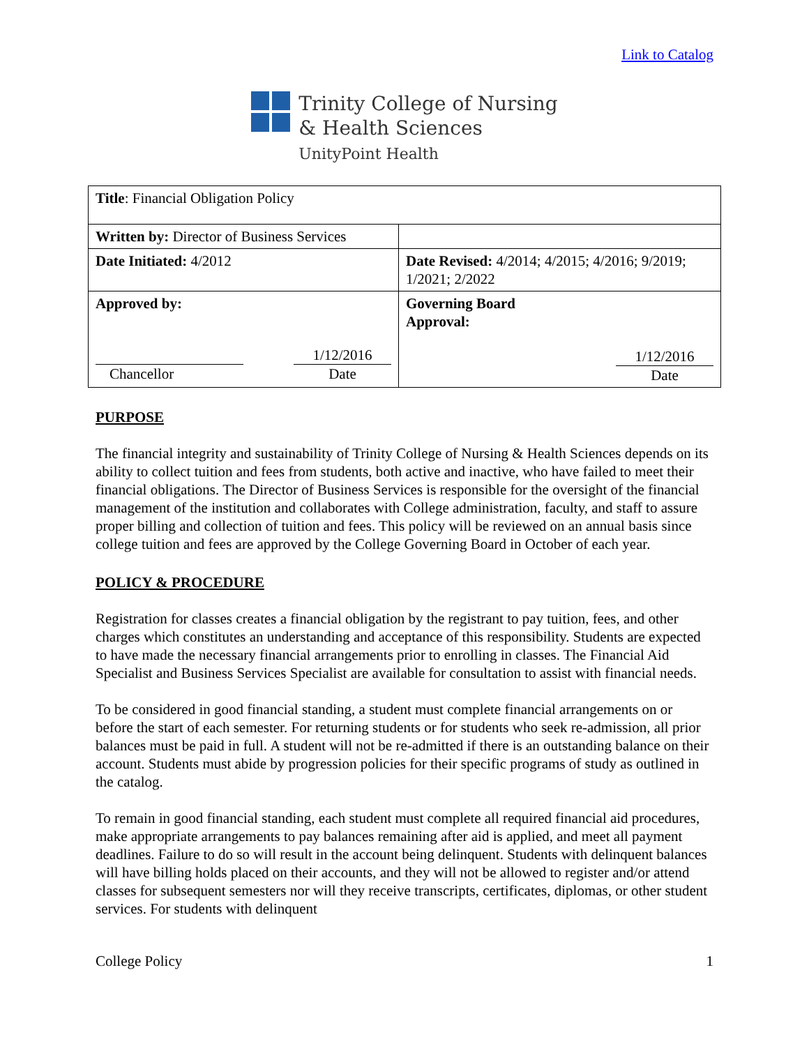Link to Catalog
Trinity College of Nursing
& Health Sciences
UnityPoint Health
| Title : Financial Obligation Policy | |
| Written by: Director of Business Services | |
| Date Initiated: 4/2012 | Date Revised: 4/2014; 4/2015; 4/2016; 9/2019; 1/2021; 2/2022 |
| Approved by: Chancellor 1/12/2016 Date | Governing Board Approval: 1/12/2016 Date |
PURPOSE
The financial integrity and sustainability of Trinity College of Nursing & Health Sciences depends on its ability to collect tuition and fees from students, both active and inactive, who have failed to meet their financial obligations. The Director of Business Services is responsible for the oversight of the financial management of the institution and collaborates with College administration, faculty, and staff to assure proper billing and collection of tuition and fees. This policy will be reviewed on an annual basis since college tuition and fees are approved by the College Governing Board in October of each year.
POLICY & PROCEDURE
Registration for classes creates a financial obligation by the registrant to pay tuition, fees, and other charges which constitutes an understanding and acceptance of this responsibility. Students are expected to have made the necessary financial arrangements prior to enrolling in classes. The Financial Aid Specialist and Business Services Specialist are available for consultation to assist with financial needs.
To be considered in good financial standing, a student must complete financial arrangements on or before the start of each semester. For returning students or for students who seek re-admission, all prior balances must be paid in full. A student will not be re-admitted if there is an outstanding balance on their account. Students must abide by progression policies for their specific programs of study as outlined in the catalog.
To remain in good financial standing, each student must complete all required financial aid procedures, make appropriate arrangements to pay balances remaining after aid is applied, and meet all payment deadlines. Failure to do so will result in the account being delinquent. Students with delinquent balances will have billing holds placed on their accounts, and they will not be allowed to register and/or attend classes for subsequent semesters nor will they receive transcripts, certificates, diplomas, or other student services. For students with delinquent
College Policy 1